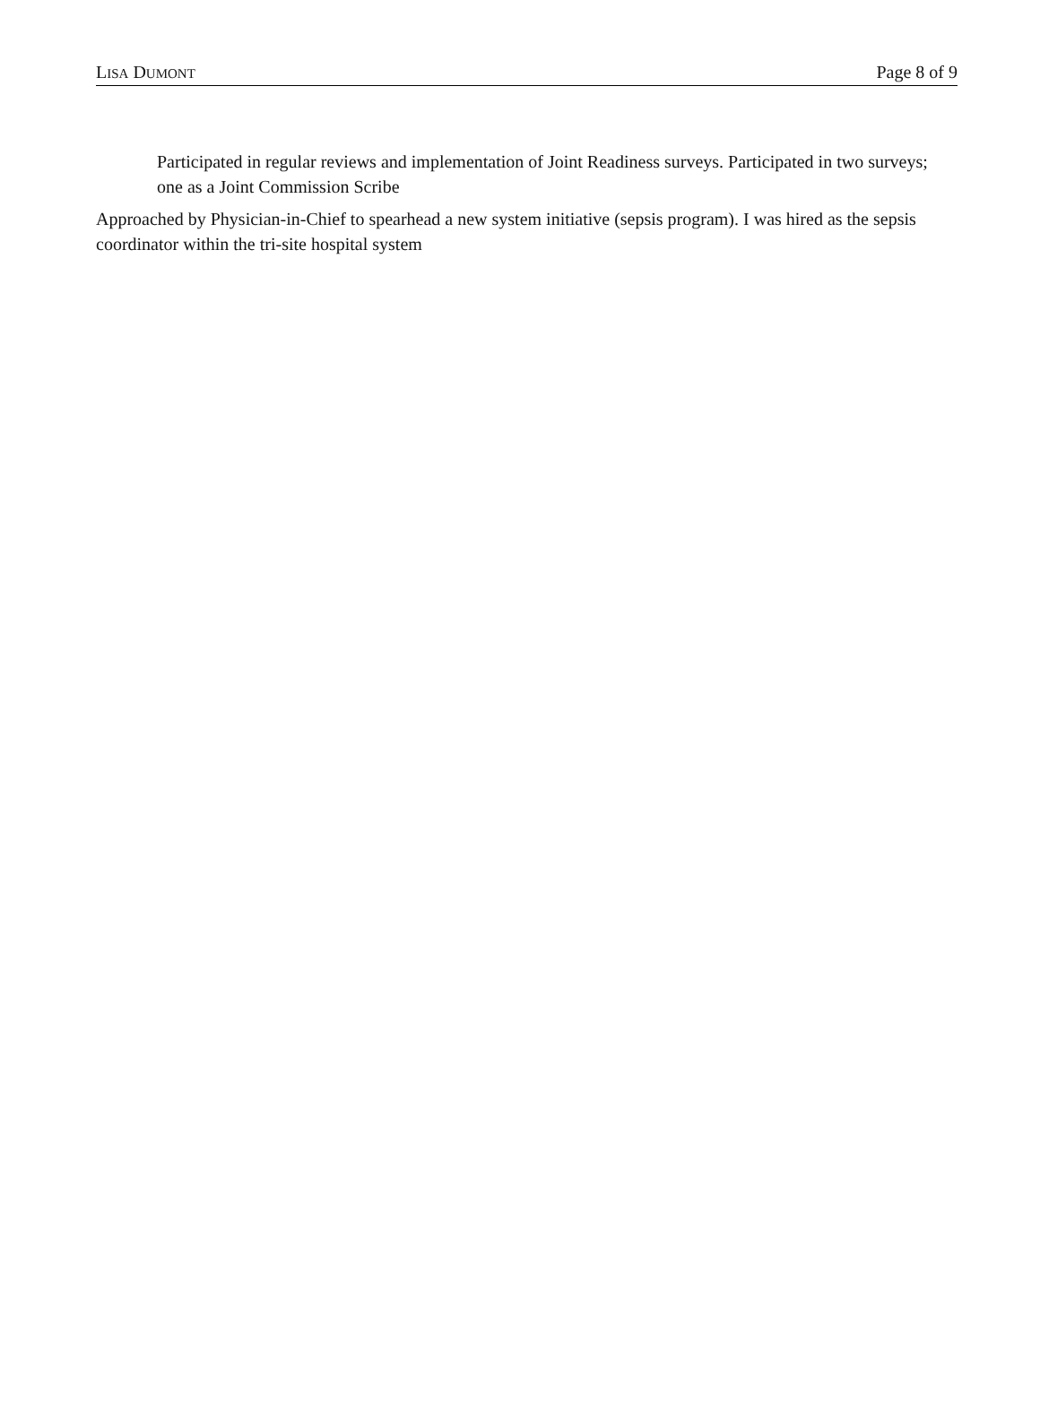LISA DUMONT Page 8 of 9
Participated in regular reviews and implementation of Joint Readiness surveys. Participated in two surveys; one as a Joint Commission Scribe
Approached by Physician-in-Chief to spearhead a new system initiative (sepsis program). I was hired as the sepsis coordinator within the tri-site hospital system